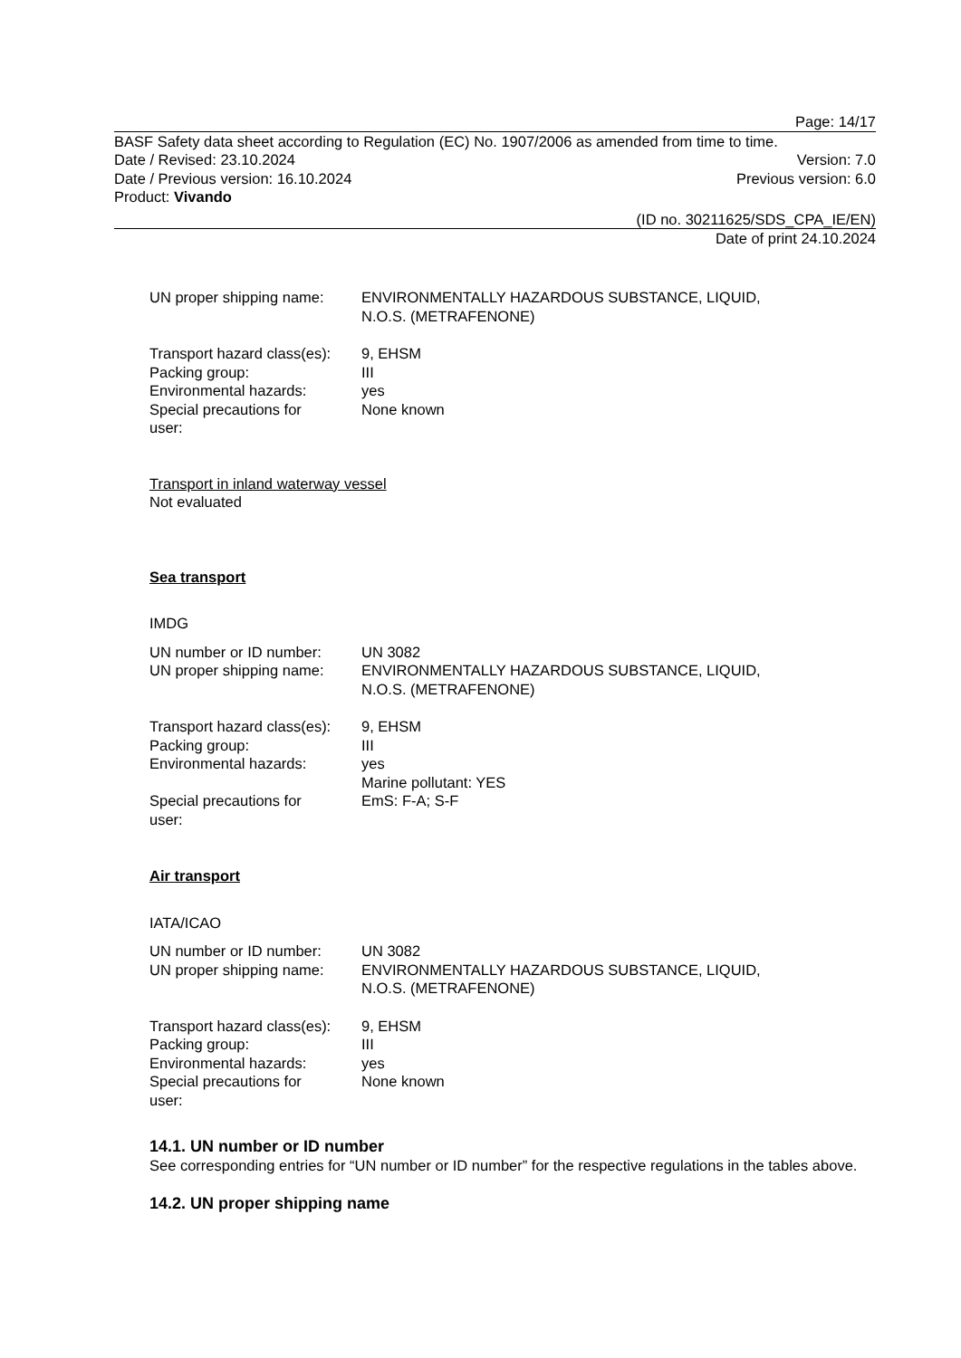Page: 14/17
BASF Safety data sheet according to Regulation (EC) No. 1907/2006 as amended from time to time.
Date / Revised: 23.10.2024 Version: 7.0
Date / Previous version: 16.10.2024 Previous version: 6.0
Product: Vivando
(ID no. 30211625/SDS_CPA_IE/EN)
Date of print 24.10.2024
| UN proper shipping name: | ENVIRONMENTALLY HAZARDOUS SUBSTANCE, LIQUID, N.O.S. (METRAFENONE) |
| Transport hazard class(es): | 9, EHSM |
| Packing group: | III |
| Environmental hazards: | yes |
| Special precautions for user: | None known |
Transport in inland waterway vessel
Not evaluated
Sea transport
IMDG
| UN number or ID number: | UN 3082 |
| UN proper shipping name: | ENVIRONMENTALLY HAZARDOUS SUBSTANCE, LIQUID, N.O.S. (METRAFENONE) |
| Transport hazard class(es): | 9, EHSM |
| Packing group: | III |
| Environmental hazards: | yes Marine pollutant: YES |
| Special precautions for user: | EmS: F-A; S-F |
Air transport
IATA/ICAO
| UN number or ID number: | UN 3082 |
| UN proper shipping name: | ENVIRONMENTALLY HAZARDOUS SUBSTANCE, LIQUID, N.O.S. (METRAFENONE) |
| Transport hazard class(es): | 9, EHSM |
| Packing group: | III |
| Environmental hazards: | yes |
| Special precautions for user: | None known |
14.1. UN number or ID number
See corresponding entries for “UN number or ID number” for the respective regulations in the tables above.
14.2. UN proper shipping name